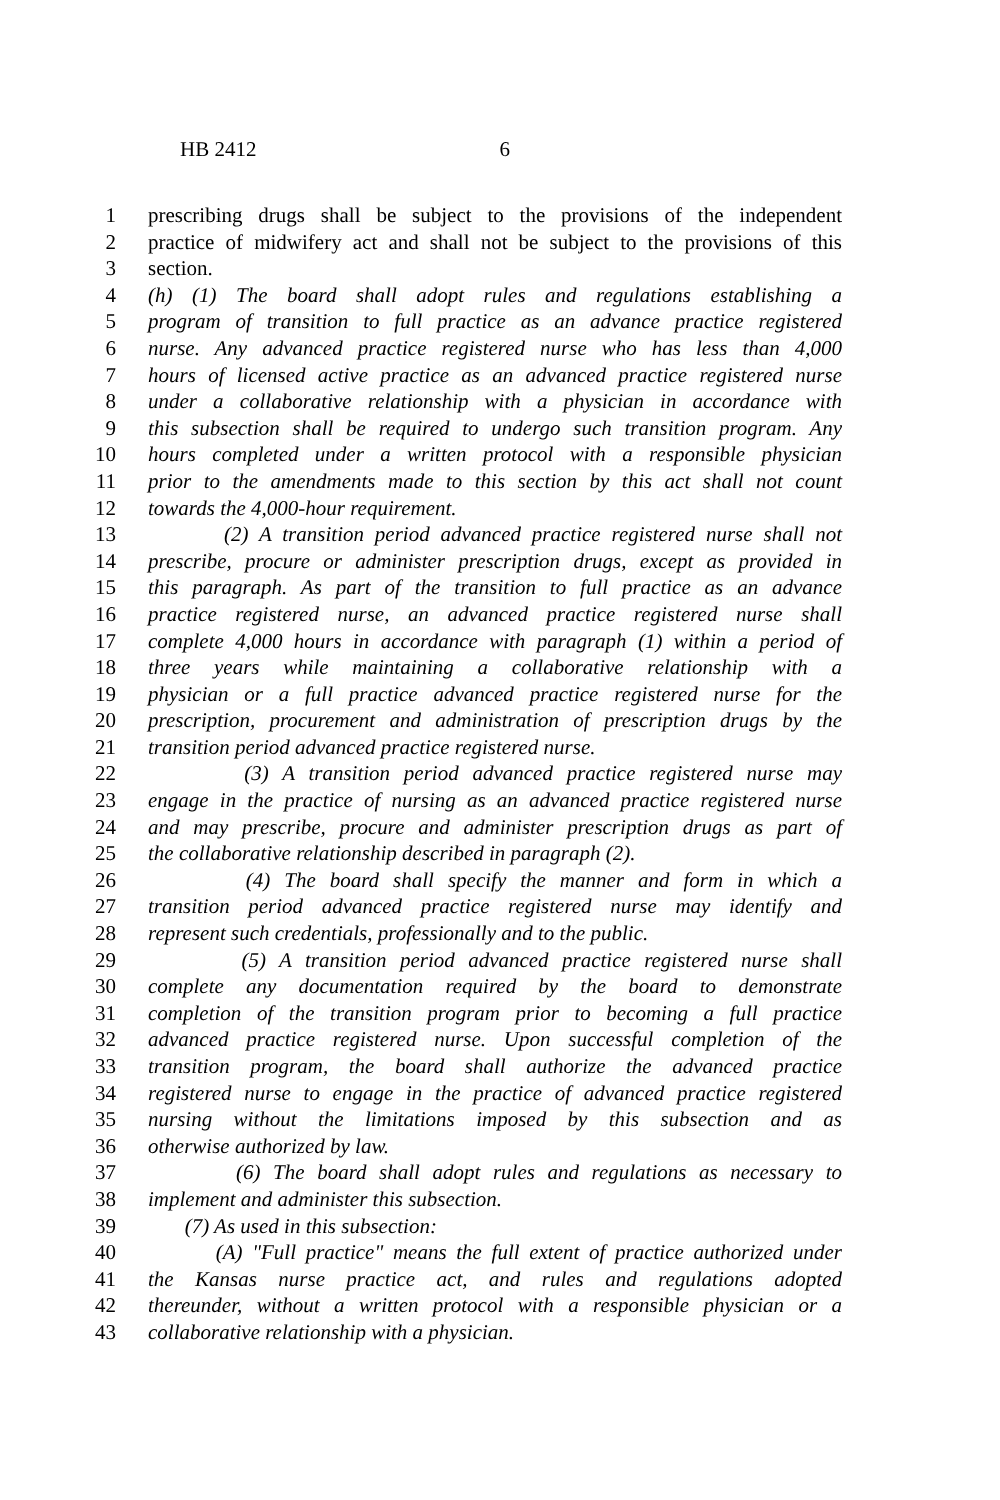HB 2412 6
1 prescribing drugs shall be subject to the provisions of the independent
2 practice of midwifery act and shall not be subject to the provisions of this
3 section.
4 (h) (1) The board shall adopt rules and regulations establishing a
5 program of transition to full practice as an advance practice registered
6 nurse. Any advanced practice registered nurse who has less than 4,000
7 hours of licensed active practice as an advanced practice registered nurse
8 under a collaborative relationship with a physician in accordance with
9 this subsection shall be required to undergo such transition program. Any
10 hours completed under a written protocol with a responsible physician
11 prior to the amendments made to this section by this act shall not count
12 towards the 4,000-hour requirement.
13 (2) A transition period advanced practice registered nurse shall not
14 prescribe, procure or administer prescription drugs, except as provided in
15 this paragraph. As part of the transition to full practice as an advance
16 practice registered nurse, an advanced practice registered nurse shall
17 complete 4,000 hours in accordance with paragraph (1) within a period of
18 three years while maintaining a collaborative relationship with a
19 physician or a full practice advanced practice registered nurse for the
20 prescription, procurement and administration of prescription drugs by the
21 transition period advanced practice registered nurse.
22 (3) A transition period advanced practice registered nurse may
23 engage in the practice of nursing as an advanced practice registered nurse
24 and may prescribe, procure and administer prescription drugs as part of
25 the collaborative relationship described in paragraph (2).
26 (4) The board shall specify the manner and form in which a
27 transition period advanced practice registered nurse may identify and
28 represent such credentials, professionally and to the public.
29 (5) A transition period advanced practice registered nurse shall
30 complete any documentation required by the board to demonstrate
31 completion of the transition program prior to becoming a full practice
32 advanced practice registered nurse. Upon successful completion of the
33 transition program, the board shall authorize the advanced practice
34 registered nurse to engage in the practice of advanced practice registered
35 nursing without the limitations imposed by this subsection and as
36 otherwise authorized by law.
37 (6) The board shall adopt rules and regulations as necessary to
38 implement and administer this subsection.
39 (7) As used in this subsection:
40 (A) "Full practice" means the full extent of practice authorized under
41 the Kansas nurse practice act, and rules and regulations adopted
42 thereunder, without a written protocol with a responsible physician or a
43 collaborative relationship with a physician.